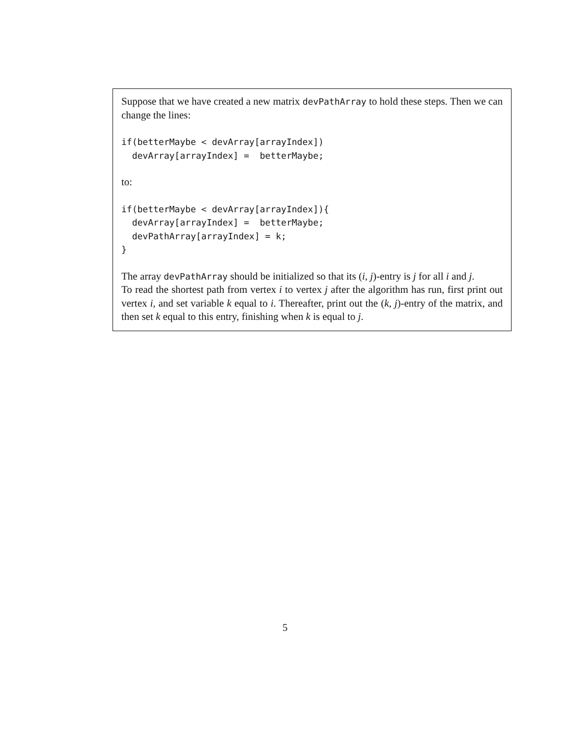Suppose that we have created a new matrix devPathArray to hold these steps. Then we can change the lines:
if(betterMaybe < devArray[arrayIndex])
  devArray[arrayIndex] =  betterMaybe;
to:
if(betterMaybe < devArray[arrayIndex]){
  devArray[arrayIndex] =  betterMaybe;
  devPathArray[arrayIndex] = k;
}
The array devPathArray should be initialized so that its (i, j)-entry is j for all i and j.
To read the shortest path from vertex i to vertex j after the algorithm has run, first print out vertex i, and set variable k equal to i. Thereafter, print out the (k, j)-entry of the matrix, and then set k equal to this entry, finishing when k is equal to j.
5